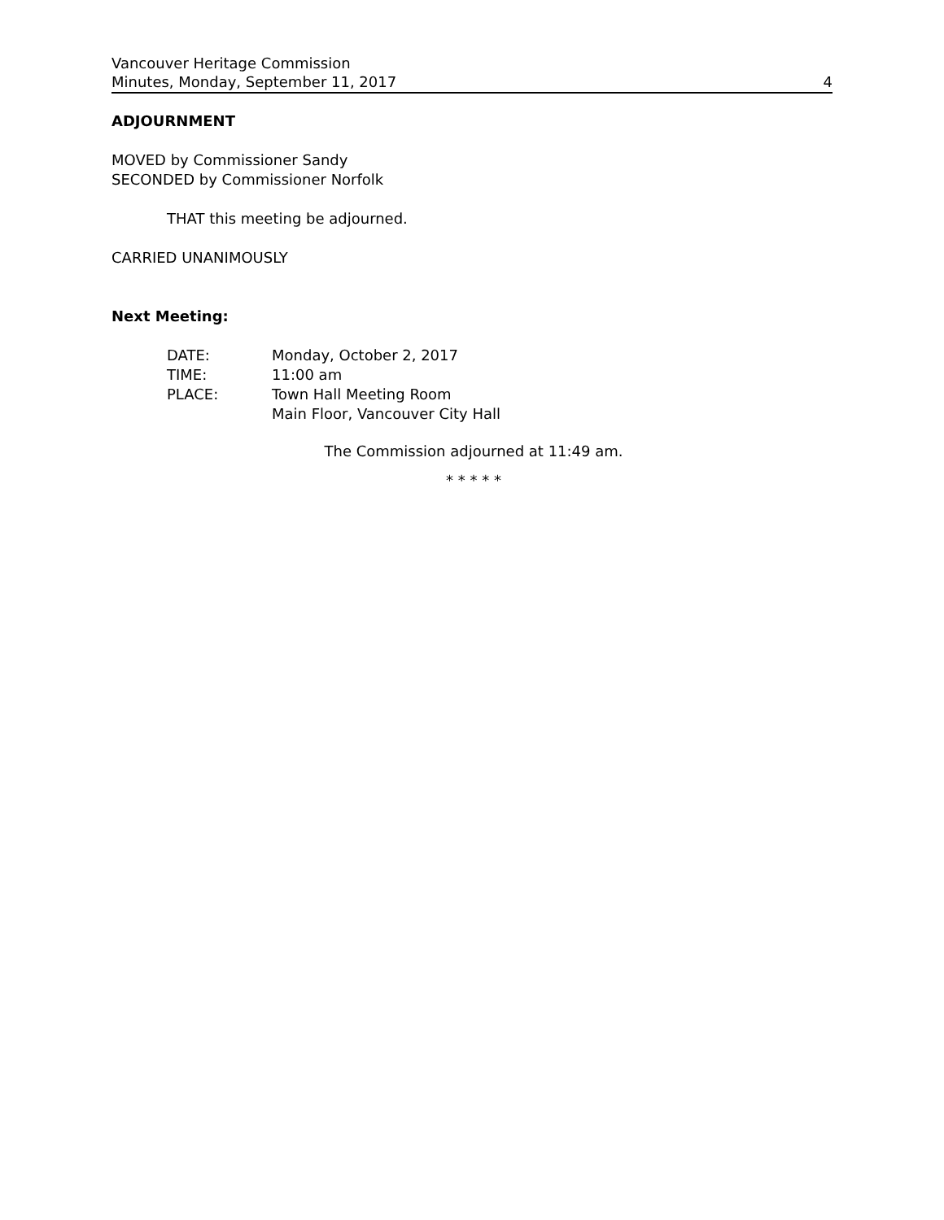Vancouver Heritage Commission
Minutes, Monday, September 11, 2017
4
ADJOURNMENT
MOVED by Commissioner Sandy
SECONDED by Commissioner Norfolk
THAT this meeting be adjourned.
CARRIED UNANIMOUSLY
Next Meeting:
| DATE: | Monday, October 2, 2017 |
| TIME: | 11:00 am |
| PLACE: | Town Hall Meeting Room Main Floor, Vancouver City Hall |
The Commission adjourned at 11:49 am.
* * * * *